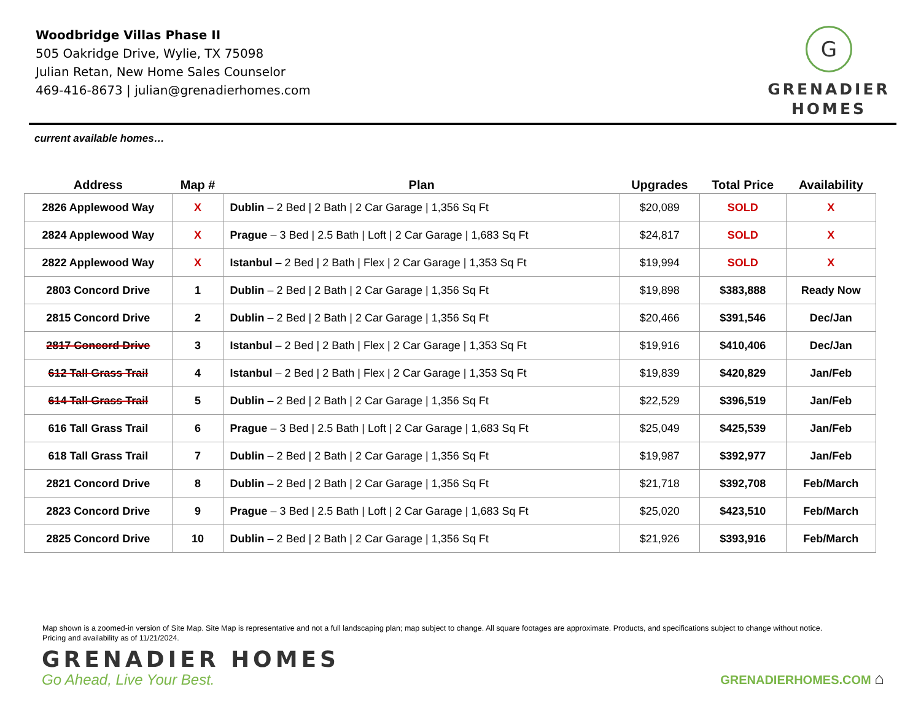Woodbridge Villas Phase II
505 Oakridge Drive, Wylie, TX 75098
Julian Retan, New Home Sales Counselor
469-416-8673 | julian@grenadierhomes.com
G
GRENADIER
HOMES
current available homes…
| Address | Map # | Plan | Upgrades | Total Price | Availability |
| --- | --- | --- | --- | --- | --- |
| 2826 Applewood Way | X | Dublin – 2 Bed / 2 Bath / 2 Car Garage / 1,356 Sq Ft | $20,089 | SOLD | X |
| 2824 Applewood Way | X | Prague – 3 Bed / 2.5 Bath / Loft / 2 Car Garage / 1,683 Sq Ft | $24,817 | SOLD | X |
| 2822 Applewood Way | X | Istanbul – 2 Bed / 2 Bath / Flex / 2 Car Garage / 1,353 Sq Ft | $19,994 | SOLD | X |
| 2803 Concord Drive | 1 | Dublin – 2 Bed / 2 Bath / 2 Car Garage / 1,356 Sq Ft | $19,898 | $383,888 | Ready Now |
| 2815 Concord Drive | 2 | Dublin – 2 Bed / 2 Bath / 2 Car Garage / 1,356 Sq Ft | $20,466 | $391,546 | Dec/Jan |
| 2817 Concord Drive | 3 | Istanbul – 2 Bed / 2 Bath / Flex / 2 Car Garage / 1,353 Sq Ft | $19,916 | $410,406 | Dec/Jan |
| 612 Tall Grass Trail | 4 | Istanbul – 2 Bed / 2 Bath / Flex / 2 Car Garage / 1,353 Sq Ft | $19,839 | $420,829 | Jan/Feb |
| 614 Tall Grass Trail | 5 | Dublin – 2 Bed / 2 Bath / 2 Car Garage / 1,356 Sq Ft | $22,529 | $396,519 | Jan/Feb |
| 616 Tall Grass Trail | 6 | Prague – 3 Bed / 2.5 Bath / Loft / 2 Car Garage / 1,683 Sq Ft | $25,049 | $425,539 | Jan/Feb |
| 618 Tall Grass Trail | 7 | Dublin – 2 Bed / 2 Bath / 2 Car Garage / 1,356 Sq Ft | $19,987 | $392,977 | Jan/Feb |
| 2821 Concord Drive | 8 | Dublin – 2 Bed / 2 Bath / 2 Car Garage / 1,356 Sq Ft | $21,718 | $392,708 | Feb/March |
| 2823 Concord Drive | 9 | Prague – 3 Bed / 2.5 Bath / Loft / 2 Car Garage / 1,683 Sq Ft | $25,020 | $423,510 | Feb/March |
| 2825 Concord Drive | 10 | Dublin – 2 Bed / 2 Bath / 2 Car Garage / 1,356 Sq Ft | $21,926 | $393,916 | Feb/March |
Map shown is a zoomed-in version of Site Map. Site Map is representative and not a full landscaping plan; map subject to change. All square footages are approximate. Products, and specifications subject to change without notice.
Pricing and availability as of 11/21/2024.
GRENADIER HOMES
Go Ahead, Live Your Best.
GRENADIERHOMES.COM ⌂